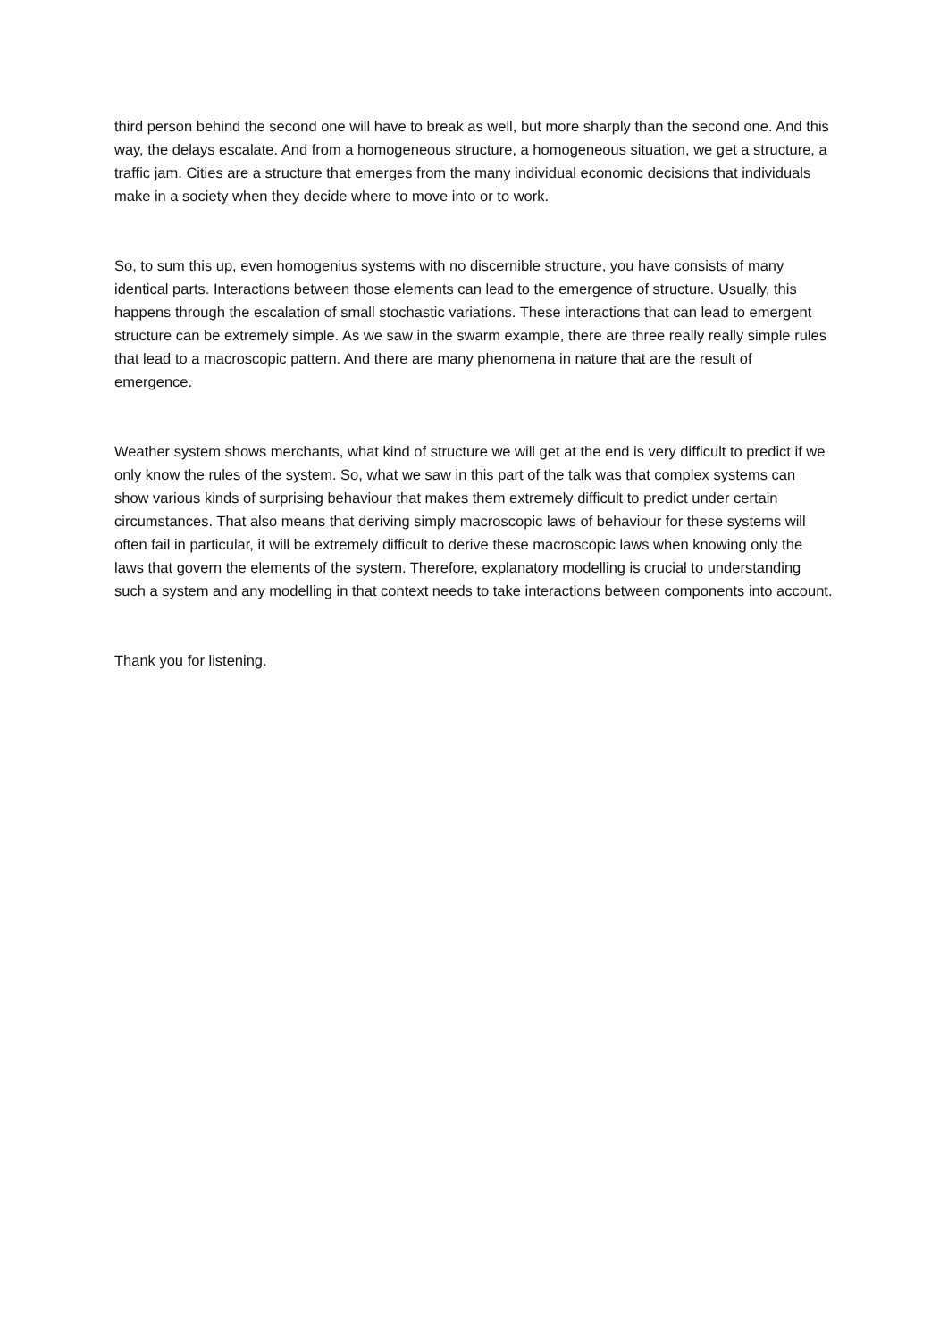third person behind the second one will have to break as well, but more sharply than the second one. And this way, the delays escalate. And from a homogeneous structure, a homogeneous situation, we get a structure, a traffic jam. Cities are a structure that emerges from the many individual economic decisions that individuals make in a society when they decide where to move into or to work.
So, to sum this up, even homogenius systems with no discernible structure, you have consists of many identical parts. Interactions between those elements can lead to the emergence of structure. Usually, this happens through the escalation of small stochastic variations. These interactions that can lead to emergent structure can be extremely simple. As we saw in the swarm example, there are three really really simple rules that lead to a macroscopic pattern. And there are many phenomena in nature that are the result of emergence.
Weather system shows merchants, what kind of structure we will get at the end is very difficult to predict if we only know the rules of the system. So, what we saw in this part of the talk was that complex systems can show various kinds of surprising behaviour that makes them extremely difficult to predict under certain circumstances. That also means that deriving simply macroscopic laws of behaviour for these systems will often fail in particular, it will be extremely difficult to derive these macroscopic laws when knowing only the laws that govern the elements of the system. Therefore, explanatory modelling is crucial to understanding such a system and any modelling in that context needs to take interactions between components into account.
Thank you for listening.